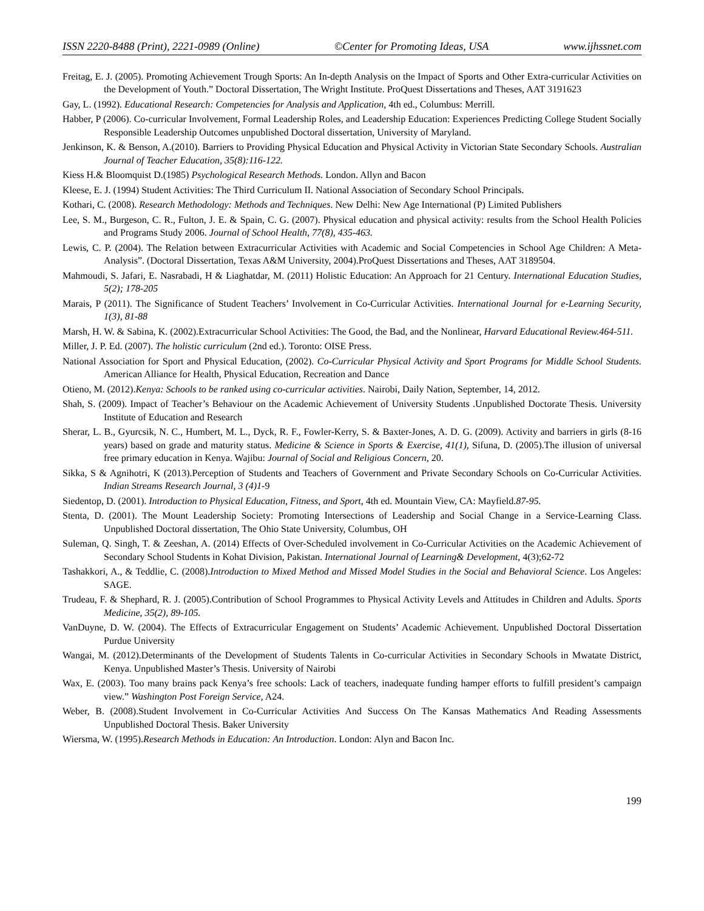ISSN 2220-8488 (Print), 2221-0989 (Online) ©Center for Promoting Ideas, USA www.ijhssnet.com
Freitag, E. J. (2005). Promoting Achievement Trough Sports: An In-depth Analysis on the Impact of Sports and Other Extra-curricular Activities on the Development of Youth.” Doctoral Dissertation, The Wright Institute. ProQuest Dissertations and Theses, AAT 3191623
Gay, L. (1992). Educational Research: Competencies for Analysis and Application, 4th ed., Columbus: Merrill.
Habber, P (2006). Co-curricular Involvement, Formal Leadership Roles, and Leadership Education: Experiences Predicting College Student Socially Responsible Leadership Outcomes unpublished Doctoral dissertation, University of Maryland.
Jenkinson, K. & Benson, A.(2010). Barriers to Providing Physical Education and Physical Activity in Victorian State Secondary Schools. Australian Journal of Teacher Education, 35(8):116-122.
Kiess H.& Bloomquist D.(1985) Psychological Research Methods. London. Allyn and Bacon
Kleese, E. J. (1994) Student Activities: The Third Curriculum II. National Association of Secondary School Principals.
Kothari, C. (2008). Research Methodology: Methods and Techniques. New Delhi: New Age International (P) Limited Publishers
Lee, S. M., Burgeson, C. R., Fulton, J. E. & Spain, C. G. (2007). Physical education and physical activity: results from the School Health Policies and Programs Study 2006. Journal of School Health, 77(8), 435-463.
Lewis, C. P. (2004). The Relation between Extracurricular Activities with Academic and Social Competencies in School Age Children: A Meta-Analysis”. (Doctoral Dissertation, Texas A&M University, 2004).ProQuest Dissertations and Theses, AAT 3189504.
Mahmoudi, S. Jafari, E. Nasrabadi, H & Liaghatdar, M. (2011) Holistic Education: An Approach for 21 Century. International Education Studies, 5(2); 178-205
Marais, P (2011). The Significance of Student Teachers’ Involvement in Co-Curricular Activities. International Journal for e-Learning Security, 1(3), 81-88
Marsh, H. W. & Sabina, K. (2002).Extracurricular School Activities: The Good, the Bad, and the Nonlinear, Harvard Educational Review.464-511.
Miller, J. P. Ed. (2007). The holistic curriculum (2nd ed.). Toronto: OISE Press.
National Association for Sport and Physical Education, (2002). Co-Curricular Physical Activity and Sport Programs for Middle School Students. American Alliance for Health, Physical Education, Recreation and Dance
Otieno, M. (2012).Kenya: Schools to be ranked using co-curricular activities. Nairobi, Daily Nation, September, 14, 2012.
Shah, S. (2009). Impact of Teacher’s Behaviour on the Academic Achievement of University Students .Unpublished Doctorate Thesis. University Institute of Education and Research
Sherar, L. B., Gyurcsik, N. C., Humbert, M. L., Dyck, R. F., Fowler-Kerry, S. & Baxter-Jones, A. D. G. (2009). Activity and barriers in girls (8-16 years) based on grade and maturity status. Medicine & Science in Sports & Exercise, 41(1), Sifuna, D. (2005).The illusion of universal free primary education in Kenya. Wajibu: Journal of Social and Religious Concern, 20.
Sikka, S & Agnihotri, K (2013).Perception of Students and Teachers of Government and Private Secondary Schools on Co-Curricular Activities. Indian Streams Research Journal, 3 (4)1-9
Siedentop, D. (2001). Introduction to Physical Education, Fitness, and Sport, 4th ed. Mountain View, CA: Mayfield.87-95.
Stenta, D. (2001). The Mount Leadership Society: Promoting Intersections of Leadership and Social Change in a Service-Learning Class. Unpublished Doctoral dissertation, The Ohio State University, Columbus, OH
Suleman, Q. Singh, T. & Zeeshan, A. (2014) Effects of Over-Scheduled involvement in Co-Curricular Activities on the Academic Achievement of Secondary School Students in Kohat Division, Pakistan. International Journal of Learning& Development, 4(3);62-72
Tashakkori, A., & Teddlie, C. (2008).Introduction to Mixed Method and Missed Model Studies in the Social and Behavioral Science. Los Angeles: SAGE.
Trudeau, F. & Shephard, R. J. (2005).Contribution of School Programmes to Physical Activity Levels and Attitudes in Children and Adults. Sports Medicine, 35(2), 89-105.
VanDuyne, D. W. (2004). The Effects of Extracurricular Engagement on Students’ Academic Achievement. Unpublished Doctoral Dissertation Purdue University
Wangai, M. (2012).Determinants of the Development of Students Talents in Co-curricular Activities in Secondary Schools in Mwatate District, Kenya. Unpublished Master’s Thesis. University of Nairobi
Wax, E. (2003). Too many brains pack Kenya’s free schools: Lack of teachers, inadequate funding hamper efforts to fulfill president’s campaign view.” Washington Post Foreign Service, A24.
Weber, B. (2008).Student Involvement in Co-Curricular Activities And Success On The Kansas Mathematics And Reading Assessments Unpublished Doctoral Thesis. Baker University
Wiersma, W. (1995).Research Methods in Education: An Introduction. London: Alyn and Bacon Inc.
199